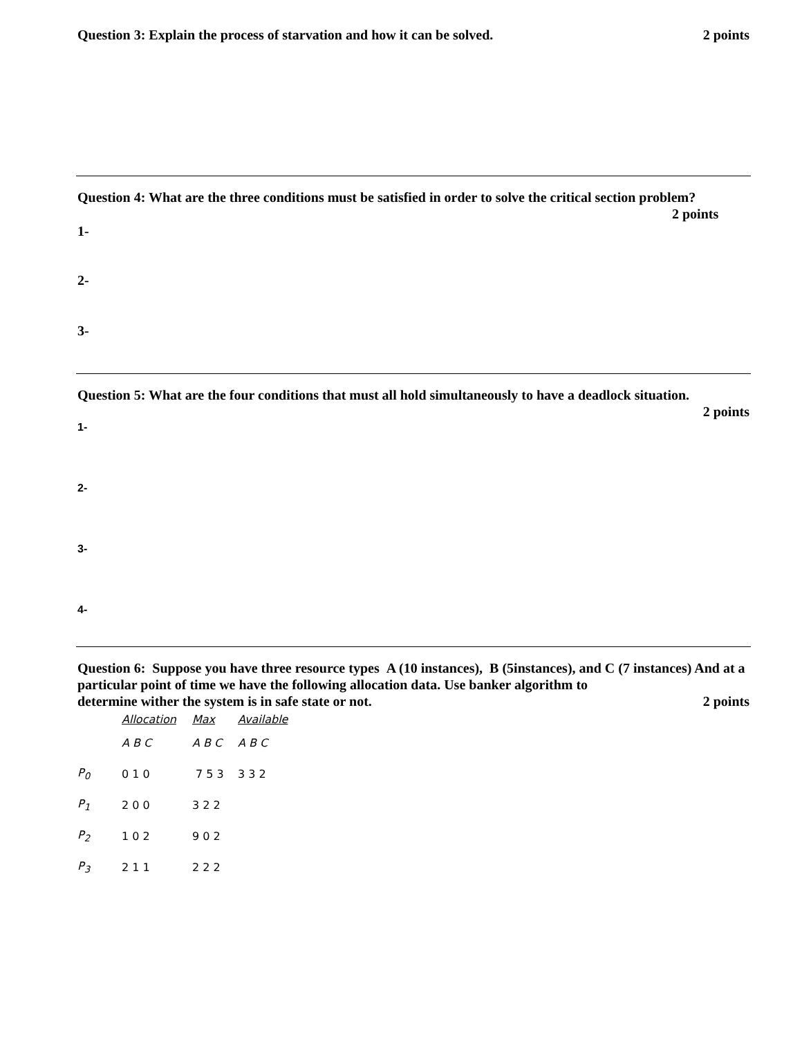Question 3: Explain the process of starvation and how it can be solved. 2 points
Question 4: What are the three conditions must be satisfied in order to solve the critical section problem?
2 points
1-
2-
3-
Question 5: What are the four conditions that must all hold simultaneously to have a deadlock situation.
2 points
1-
2-
3-
4-
Question 6: Suppose you have three resource types A (10 instances), B (5instances), and C (7 instances) And at a particular point of time we have the following allocation data. Use banker algorithm to
determine wither the system is in safe state or not. 2 points
| | Allocation | Max | Available |
| | A B C | A B C | A B C |
| P<sub>0</sub> | 0 1 0 | 7 5 3 | 3 3 2 |
| P<sub>1</sub> | 2 0 0 | 3 2 2 | |
| P<sub>2</sub> | 1 0 2 | 9 0 2 | |
| P<sub>3</sub> | 2 1 1 | 2 2 2 | |